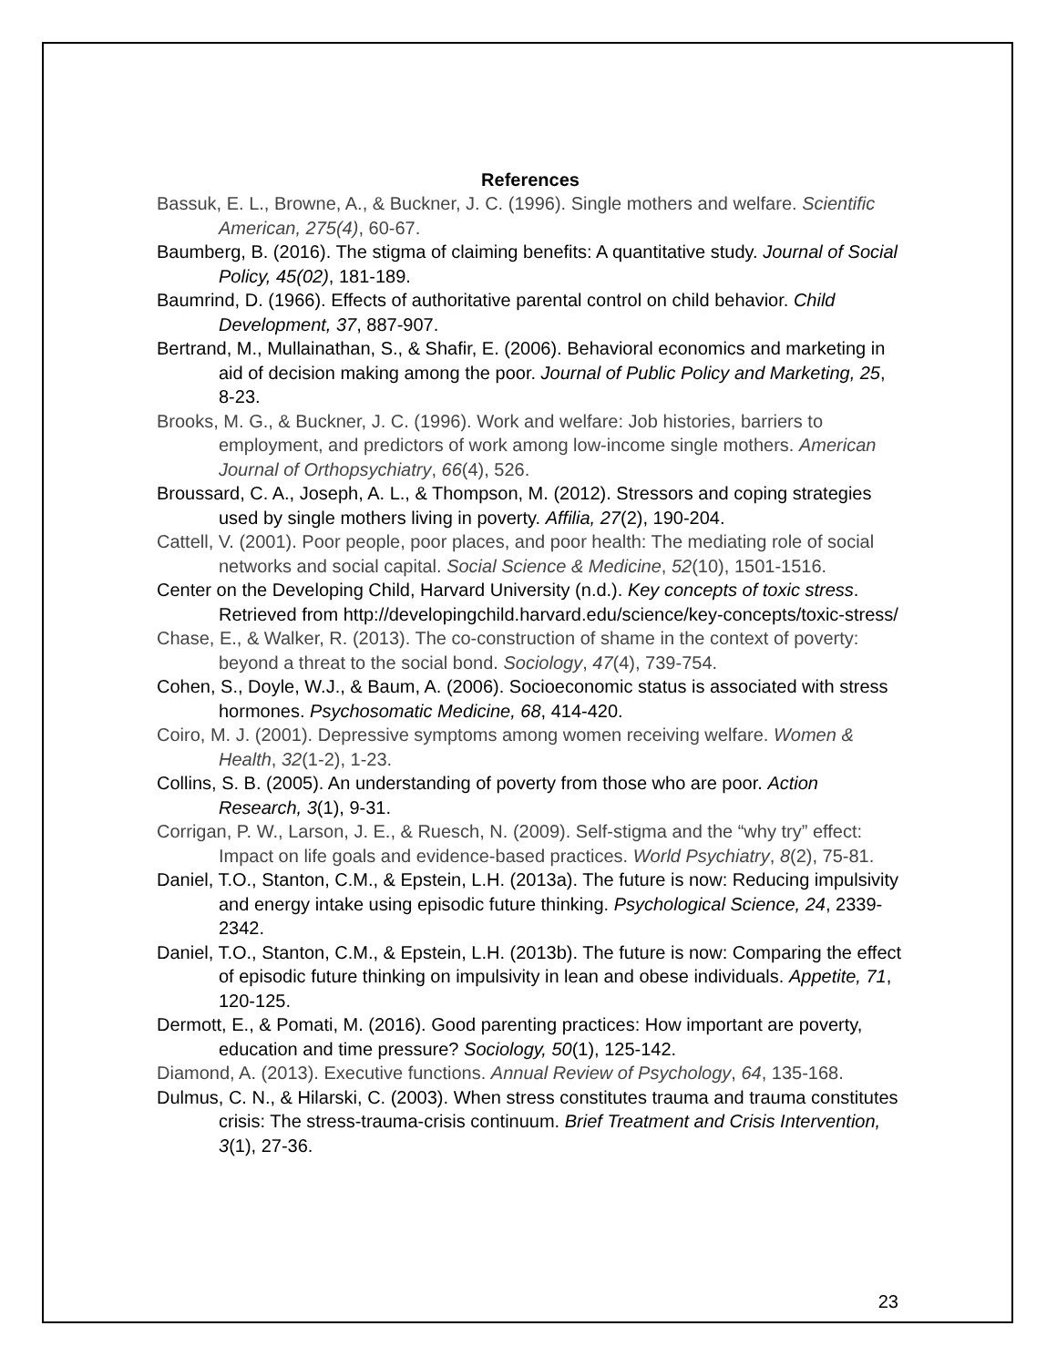References
Bassuk, E. L., Browne, A., & Buckner, J. C. (1996). Single mothers and welfare. Scientific American, 275(4), 60-67.
Baumberg, B. (2016). The stigma of claiming benefits: A quantitative study. Journal of Social Policy, 45(02), 181-189.
Baumrind, D. (1966). Effects of authoritative parental control on child behavior. Child Development, 37, 887-907.
Bertrand, M., Mullainathan, S., & Shafir, E. (2006). Behavioral economics and marketing in aid of decision making among the poor. Journal of Public Policy and Marketing, 25, 8-23.
Brooks, M. G., & Buckner, J. C. (1996). Work and welfare: Job histories, barriers to employment, and predictors of work among low-income single mothers. American Journal of Orthopsychiatry, 66(4), 526.
Broussard, C. A., Joseph, A. L., & Thompson, M. (2012). Stressors and coping strategies used by single mothers living in poverty. Affilia, 27(2), 190-204.
Cattell, V. (2001). Poor people, poor places, and poor health: The mediating role of social networks and social capital. Social Science & Medicine, 52(10), 1501-1516.
Center on the Developing Child, Harvard University (n.d.). Key concepts of toxic stress. Retrieved from http://developingchild.harvard.edu/science/key-concepts/toxic-stress/
Chase, E., & Walker, R. (2013). The co-construction of shame in the context of poverty: beyond a threat to the social bond. Sociology, 47(4), 739-754.
Cohen, S., Doyle, W.J., & Baum, A. (2006). Socioeconomic status is associated with stress hormones. Psychosomatic Medicine, 68, 414-420.
Coiro, M. J. (2001). Depressive symptoms among women receiving welfare. Women & Health, 32(1-2), 1-23.
Collins, S. B. (2005). An understanding of poverty from those who are poor. Action Research, 3(1), 9-31.
Corrigan, P. W., Larson, J. E., & Ruesch, N. (2009). Self-stigma and the “why try” effect: Impact on life goals and evidence-based practices. World Psychiatry, 8(2), 75-81.
Daniel, T.O., Stanton, C.M., & Epstein, L.H. (2013a). The future is now: Reducing impulsivity and energy intake using episodic future thinking. Psychological Science, 24, 2339-2342.
Daniel, T.O., Stanton, C.M., & Epstein, L.H. (2013b). The future is now: Comparing the effect of episodic future thinking on impulsivity in lean and obese individuals. Appetite, 71, 120-125.
Dermott, E., & Pomati, M. (2016). Good parenting practices: How important are poverty, education and time pressure? Sociology, 50(1), 125-142.
Diamond, A. (2013). Executive functions. Annual Review of Psychology, 64, 135-168.
Dulmus, C. N., & Hilarski, C. (2003). When stress constitutes trauma and trauma constitutes crisis: The stress-trauma-crisis continuum. Brief Treatment and Crisis Intervention, 3(1), 27-36.
23